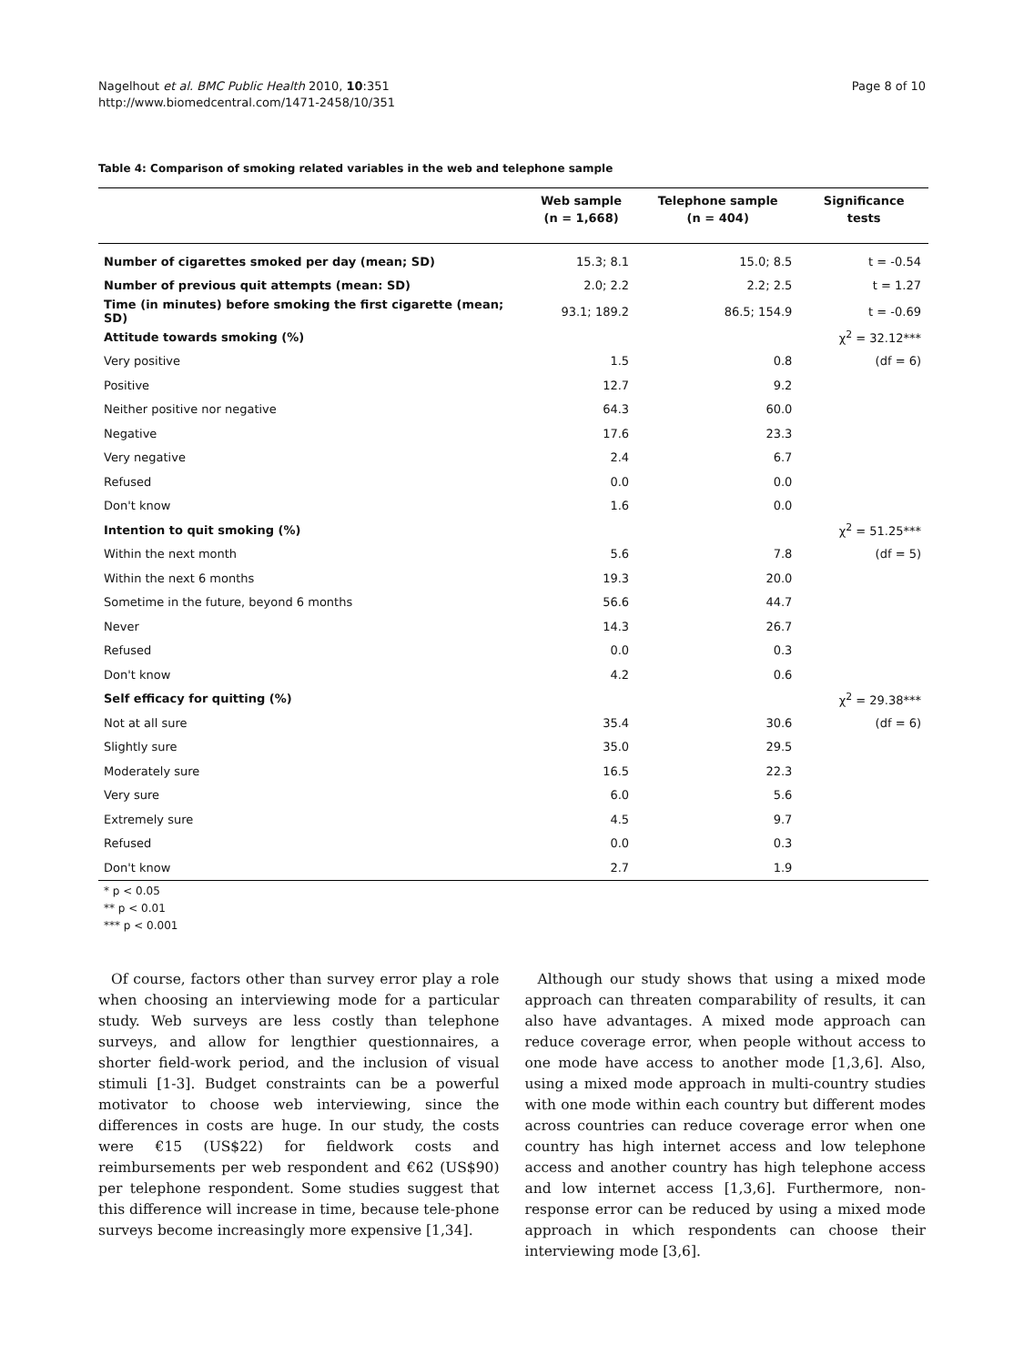Nagelhout et al. BMC Public Health 2010, 10:351
http://www.biomedcentral.com/1471-2458/10/351
Page 8 of 10
Table 4: Comparison of smoking related variables in the web and telephone sample
| | Web sample (n = 1,668) | Telephone sample (n = 404) | Significance tests |
| --- | --- | --- | --- |
| Number of cigarettes smoked per day (mean; SD) | 15.3; 8.1 | 15.0; 8.5 | t = -0.54 |
| Number of previous quit attempts (mean: SD) | 2.0; 2.2 | 2.2; 2.5 | t = 1.27 |
| Time (in minutes) before smoking the first cigarette (mean; SD) | 93.1; 189.2 | 86.5; 154.9 | t = -0.69 |
| Attitude towards smoking (%) | | | χ<sup>2</sup> = 32.12*** |
| Very positive | 1.5 | 0.8 | (df = 6) |
| Positive | 12.7 | 9.2 | |
| Neither positive nor negative | 64.3 | 60.0 | |
| Negative | 17.6 | 23.3 | |
| Very negative | 2.4 | 6.7 | |
| Refused | 0.0 | 0.0 | |
| Don't know | 1.6 | 0.0 | |
| Intention to quit smoking (%) | | | χ<sup>2</sup> = 51.25*** |
| Within the next month | 5.6 | 7.8 | (df = 5) |
| Within the next 6 months | 19.3 | 20.0 | |
| Sometime in the future, beyond 6 months | 56.6 | 44.7 | |
| Never | 14.3 | 26.7 | |
| Refused | 0.0 | 0.3 | |
| Don't know | 4.2 | 0.6 | |
| Self efficacy for quitting (%) | | | χ<sup>2</sup> = 29.38*** |
| Not at all sure | 35.4 | 30.6 | (df = 6) |
| Slightly sure | 35.0 | 29.5 | |
| Moderately sure | 16.5 | 22.3 | |
| Very sure | 6.0 | 5.6 | |
| Extremely sure | 4.5 | 9.7 | |
| Refused | 0.0 | 0.3 | |
| Don't know | 2.7 | 1.9 | |
* p < 0.05
** p < 0.01
*** p < 0.001
Of course, factors other than survey error play a role when choosing an interviewing mode for a particular study. Web surveys are less costly than telephone surveys, and allow for lengthier questionnaires, a shorter field-work period, and the inclusion of visual stimuli [1-3]. Budget constraints can be a powerful motivator to choose web interviewing, since the differences in costs are huge. In our study, the costs were €15 (US$22) for fieldwork costs and reimbursements per web respondent and €62 (US$90) per telephone respondent. Some studies suggest that this difference will increase in time, because tele-phone surveys become increasingly more expensive [1,34].
Although our study shows that using a mixed mode approach can threaten comparability of results, it can also have advantages. A mixed mode approach can reduce coverage error, when people without access to one mode have access to another mode [1,3,6]. Also, using a mixed mode approach in multi-country studies with one mode within each country but different modes across countries can reduce coverage error when one country has high internet access and low telephone access and another country has high telephone access and low internet access [1,3,6]. Furthermore, non-response error can be reduced by using a mixed mode approach in which respondents can choose their interviewing mode [3,6].